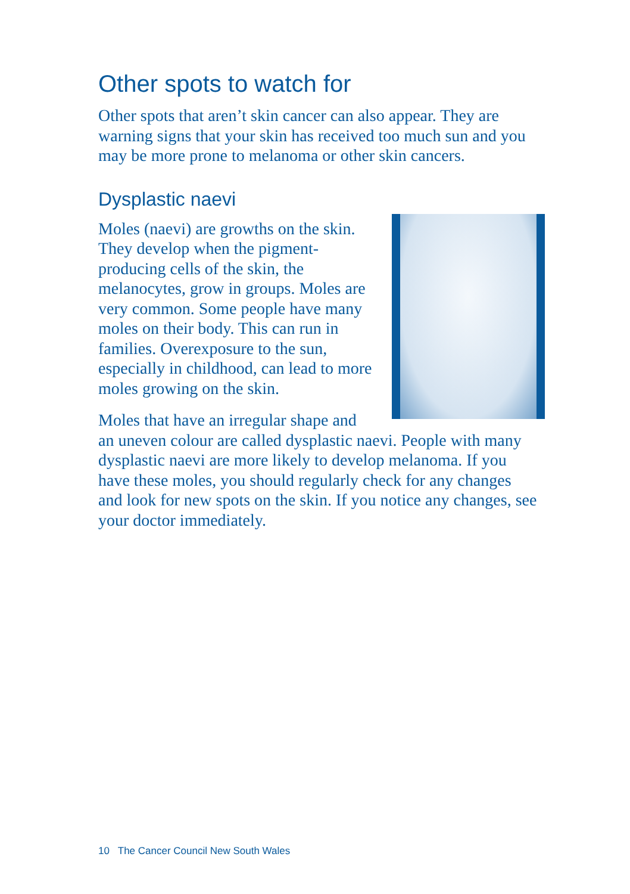Other spots to watch for
Other spots that aren’t skin cancer can also appear. They are warning signs that your skin has received too much sun and you may be more prone to melanoma or other skin cancers.
Dysplastic naevi
Moles (naevi) are growths on the skin. They develop when the pigment-producing cells of the skin, the melanocytes, grow in groups. Moles are very common. Some people have many moles on their body. This can run in families. Overexposure to the sun, especially in childhood, can lead to more moles growing on the skin.
Moles that have an irregular shape and an uneven colour are called dysplastic naevi. People with many dysplastic naevi are more likely to develop melanoma. If you have these moles, you should regularly check for any changes and look for new spots on the skin. If you notice any changes, see your doctor immediately.
10 The Cancer Council New South Wales